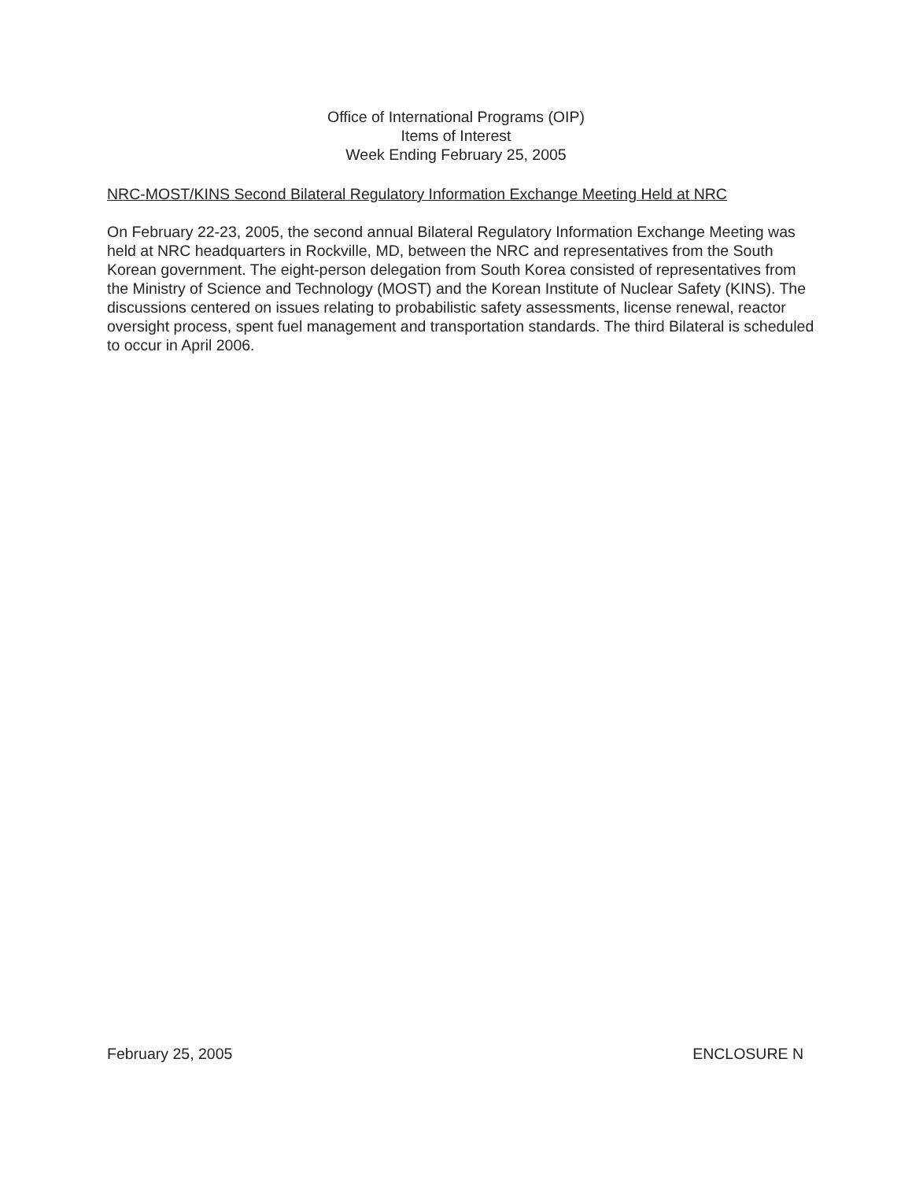Office of International Programs (OIP)
Items of Interest
Week Ending February 25, 2005
NRC-MOST/KINS Second Bilateral Regulatory Information Exchange Meeting Held at NRC
On February 22-23, 2005, the second annual Bilateral Regulatory Information Exchange Meeting was held at NRC headquarters in Rockville, MD, between the NRC and representatives from the South Korean government. The eight-person delegation from South Korea consisted of representatives from the Ministry of Science and Technology (MOST) and the Korean Institute of Nuclear Safety (KINS). The discussions centered on issues relating to probabilistic safety assessments, license renewal, reactor oversight process, spent fuel management and transportation standards. The third Bilateral is scheduled to occur in April 2006.
February 25, 2005 ENCLOSURE N